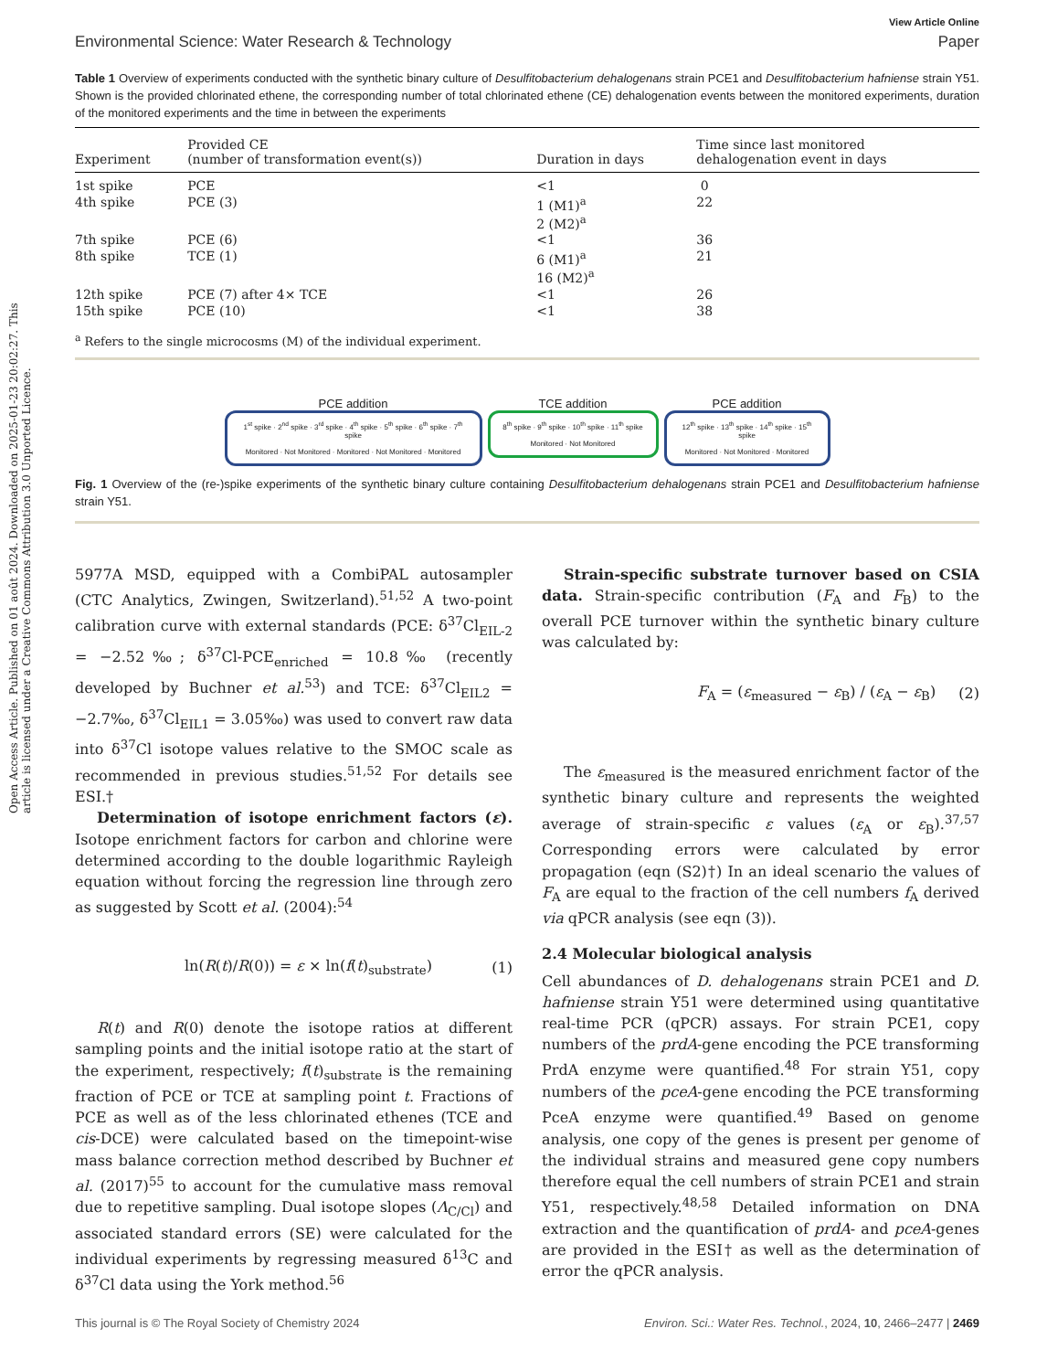Open Access Article. Published on 01 août 2024. Downloaded on 2025-01-23 20:02:27. This article is licensed under a Creative Commons Attribution 3.0 Unported Licence.
View Article Online
Environmental Science: Water Research & Technology Paper
Table 1 Overview of experiments conducted with the synthetic binary culture of Desulfitobacterium dehalogenans strain PCE1 and Desulfitobacterium hafniense strain Y51. Shown is the provided chlorinated ethene, the corresponding number of total chlorinated ethene (CE) dehalogenation events between the monitored experiments, duration of the monitored experiments and the time in between the experiments
| Experiment | Provided CE (number of transformation event(s)) | Duration in days | Time since last monitored dehalogenation event in days |
| --- | --- | --- | --- |
| 1st spike | PCE | <1 | 0 |
| 4th spike | PCE (3) | 1 (M1)<sup>a</sup> 2 (M2)<sup>a</sup> | 22 |
| 7th spike | PCE (6) | <1 | 36 |
| 8th spike | TCE (1) | 6 (M1)<sup>a</sup> 16 (M2)<sup>a</sup> | 21 |
| 12th spike | PCE (7) after 4× TCE | <1 | 26 |
| 15th spike | PCE (10) | <1 | 38 |
<sup>a</sup> Refers to the single microcosms (M) of the individual experiment.
PCE addition
1<sup>st</sup> spike · 2<sup>nd</sup> spike · 3<sup>rd</sup> spike · 4<sup>th</sup> spike · 5<sup>th</sup> spike · 6<sup>th</sup> spike · 7<sup>th</sup> spike
Monitored · Not Monitored · Monitored · Not Monitored · Monitored
TCE addition
8<sup>th</sup> spike · 9<sup>th</sup> spike · 10<sup>th</sup> spike · 11<sup>th</sup> spike
Monitored · Not Monitored
PCE addition
12<sup>th</sup> spike · 13<sup>th</sup> spike · 14<sup>th</sup> spike · 15<sup>th</sup> spike
Monitored · Not Monitored · Monitored
Fig. 1 Overview of the (re-)spike experiments of the synthetic binary culture containing Desulfitobacterium dehalogenans strain PCE1 and Desulfitobacterium hafniense strain Y51.
5977A MSD, equipped with a CombiPAL autosampler (CTC Analytics, Zwingen, Switzerland).<sup>51,52</sup> A two-point calibration curve with external standards (PCE: δ<sup>37</sup>Cl<sub>EIL-2</sub> = −2.52‰; δ<sup>37</sup>Cl-PCE<sub>enriched</sub> = 10.8‰ (recently developed by Buchner et al.<sup>53</sup>) and TCE: δ<sup>37</sup>Cl<sub>EIL2</sub> = −2.7‰, δ<sup>37</sup>Cl<sub>EIL1</sub> = 3.05‰) was used to convert raw data into δ<sup>37</sup>Cl isotope values relative to the SMOC scale as recommended in previous studies.<sup>51,52</sup> For details see ESI.†
Determination of isotope enrichment factors (ε). Isotope enrichment factors for carbon and chlorine were determined according to the double logarithmic Rayleigh equation without forcing the regression line through zero as suggested by Scott et al. (2004):<sup>54</sup>
ln(R(t)/R(0)) = ε × ln(f(t)<sub>substrate</sub>) (1)
R(t) and R(0) denote the isotope ratios at different sampling points and the initial isotope ratio at the start of the experiment, respectively; f(t)<sub>substrate</sub> is the remaining fraction of PCE or TCE at sampling point t. Fractions of PCE as well as of the less chlorinated ethenes (TCE and cis-DCE) were calculated based on the timepoint-wise mass balance correction method described by Buchner et al. (2017)<sup>55</sup> to account for the cumulative mass removal due to repetitive sampling. Dual isotope slopes (Λ<sub>C/Cl</sub>) and associated standard errors (SE) were calculated for the individual experiments by regressing measured δ<sup>13</sup>C and δ<sup>37</sup>Cl data using the York method.<sup>56</sup>
Strain-specific substrate turnover based on CSIA data. Strain-specific contribution (F<sub>A</sub> and F<sub>B</sub>) to the overall PCE turnover within the synthetic binary culture was calculated by:
F<sub>A</sub> = (ε<sub>measured</sub> − ε<sub>B</sub>) / (ε<sub>A</sub> − ε<sub>B</sub>) (2)
The ε<sub>measured</sub> is the measured enrichment factor of the synthetic binary culture and represents the weighted average of strain-specific ε values (ε<sub>A</sub> or ε<sub>B</sub>).<sup>37,57</sup> Corresponding errors were calculated by error propagation (eqn (S2)†) In an ideal scenario the values of F<sub>A</sub> are equal to the fraction of the cell numbers f<sub>A</sub> derived via qPCR analysis (see eqn (3)).
2.4 Molecular biological analysis
Cell abundances of D. dehalogenans strain PCE1 and D. hafniense strain Y51 were determined using quantitative real-time PCR (qPCR) assays. For strain PCE1, copy numbers of the prdA-gene encoding the PCE transforming PrdA enzyme were quantified.<sup>48</sup> For strain Y51, copy numbers of the pceA-gene encoding the PCE transforming PceA enzyme were quantified.<sup>49</sup> Based on genome analysis, one copy of the genes is present per genome of the individual strains and measured gene copy numbers therefore equal the cell numbers of strain PCE1 and strain Y51, respectively.<sup>48,58</sup> Detailed information on DNA extraction and the quantification of prdA- and pceA-genes are provided in the ESI† as well as the determination of error the qPCR analysis.
This journal is © The Royal Society of Chemistry 2024 Environ. Sci.: Water Res. Technol., 2024, 10, 2466–2477 | 2469